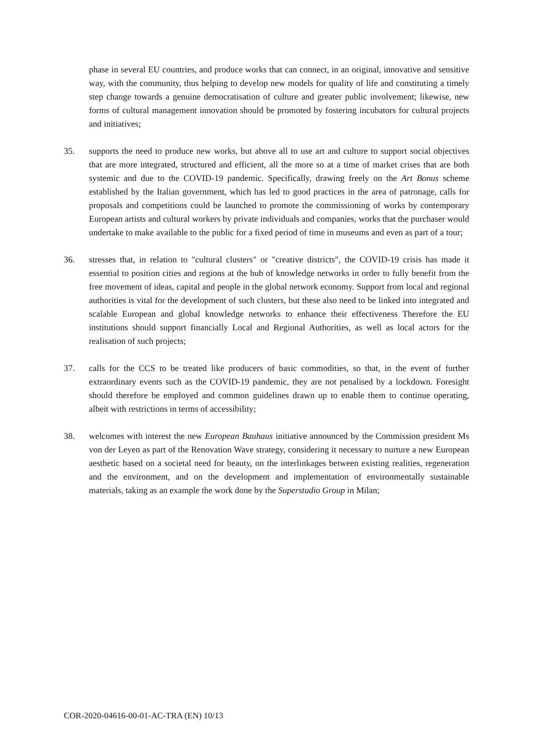phase in several EU countries, and produce works that can connect, in an original, innovative and sensitive way, with the community, thus helping to develop new models for quality of life and constituting a timely step change towards a genuine democratisation of culture and greater public involvement; likewise, new forms of cultural management innovation should be promoted by fostering incubators for cultural projects and initiatives;
35. supports the need to produce new works, but above all to use art and culture to support social objectives that are more integrated, structured and efficient, all the more so at a time of market crises that are both systemic and due to the COVID-19 pandemic. Specifically, drawing freely on the Art Bonus scheme established by the Italian government, which has led to good practices in the area of patronage, calls for proposals and competitions could be launched to promote the commissioning of works by contemporary European artists and cultural workers by private individuals and companies, works that the purchaser would undertake to make available to the public for a fixed period of time in museums and even as part of a tour;
36. stresses that, in relation to "cultural clusters" or "creative districts", the COVID-19 crisis has made it essential to position cities and regions at the hub of knowledge networks in order to fully benefit from the free movement of ideas, capital and people in the global network economy. Support from local and regional authorities is vital for the development of such clusters, but these also need to be linked into integrated and scalable European and global knowledge networks to enhance their effectiveness Therefore the EU institutions should support financially Local and Regional Authorities, as well as local actors for the realisation of such projects;
37. calls for the CCS to be treated like producers of basic commodities, so that, in the event of further extraordinary events such as the COVID-19 pandemic, they are not penalised by a lockdown. Foresight should therefore be employed and common guidelines drawn up to enable them to continue operating, albeit with restrictions in terms of accessibility;
38. welcomes with interest the new European Bauhaus initiative announced by the Commission president Ms von der Leyen as part of the Renovation Wave strategy, considering it necessary to nurture a new European aesthetic based on a societal need for beauty, on the interlinkages between existing realities, regeneration and the environment, and on the development and implementation of environmentally sustainable materials, taking as an example the work done by the Superstudio Group in Milan;
COR-2020-04616-00-01-AC-TRA (EN) 10/13